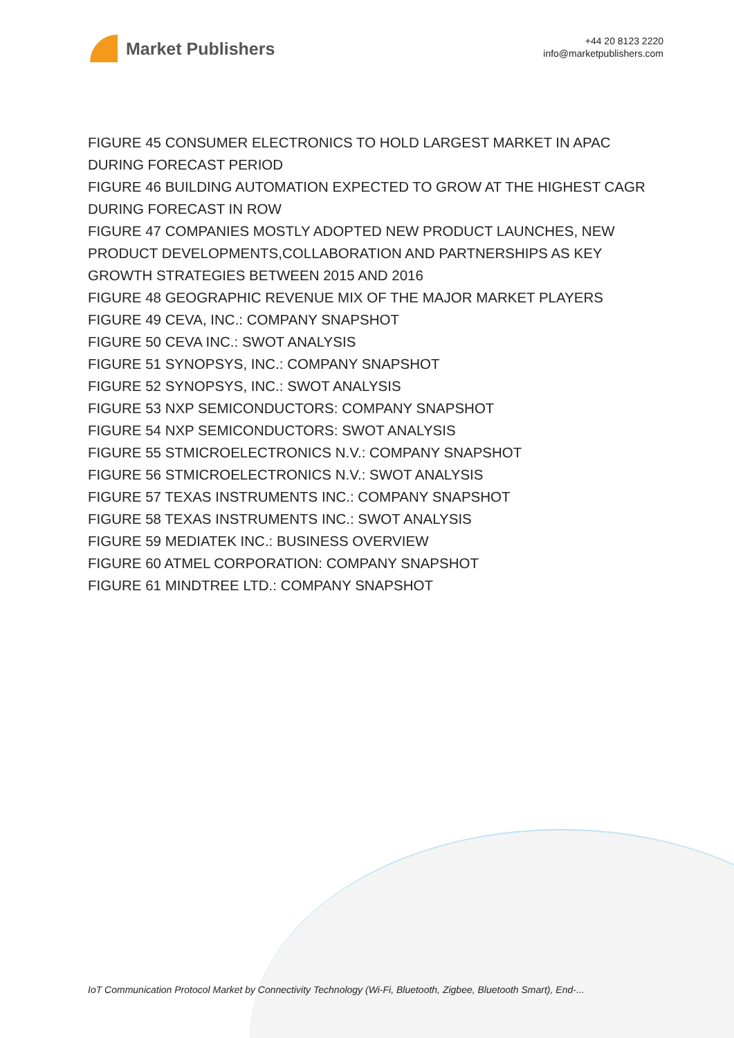Market Publishers
+44 20 8123 2220
info@marketpublishers.com
FIGURE 45 CONSUMER ELECTRONICS TO HOLD LARGEST MARKET IN APAC DURING FORECAST PERIOD
FIGURE 46 BUILDING AUTOMATION EXPECTED TO GROW AT THE HIGHEST CAGR DURING FORECAST IN ROW
FIGURE 47 COMPANIES MOSTLY ADOPTED NEW PRODUCT LAUNCHES, NEW PRODUCT DEVELOPMENTS,COLLABORATION AND PARTNERSHIPS AS KEY GROWTH STRATEGIES BETWEEN 2015 AND 2016
FIGURE 48 GEOGRAPHIC REVENUE MIX OF THE MAJOR MARKET PLAYERS
FIGURE 49 CEVA, INC.: COMPANY SNAPSHOT
FIGURE 50 CEVA INC.: SWOT ANALYSIS
FIGURE 51 SYNOPSYS, INC.: COMPANY SNAPSHOT
FIGURE 52 SYNOPSYS, INC.: SWOT ANALYSIS
FIGURE 53 NXP SEMICONDUCTORS: COMPANY SNAPSHOT
FIGURE 54 NXP SEMICONDUCTORS: SWOT ANALYSIS
FIGURE 55 STMICROELECTRONICS N.V.: COMPANY SNAPSHOT
FIGURE 56 STMICROELECTRONICS N.V.: SWOT ANALYSIS
FIGURE 57 TEXAS INSTRUMENTS INC.: COMPANY SNAPSHOT
FIGURE 58 TEXAS INSTRUMENTS INC.: SWOT ANALYSIS
FIGURE 59 MEDIATEK INC.: BUSINESS OVERVIEW
FIGURE 60 ATMEL CORPORATION: COMPANY SNAPSHOT
FIGURE 61 MINDTREE LTD.: COMPANY SNAPSHOT
IoT Communication Protocol Market by Connectivity Technology (Wi-Fi, Bluetooth, Zigbee, Bluetooth Smart), End-...